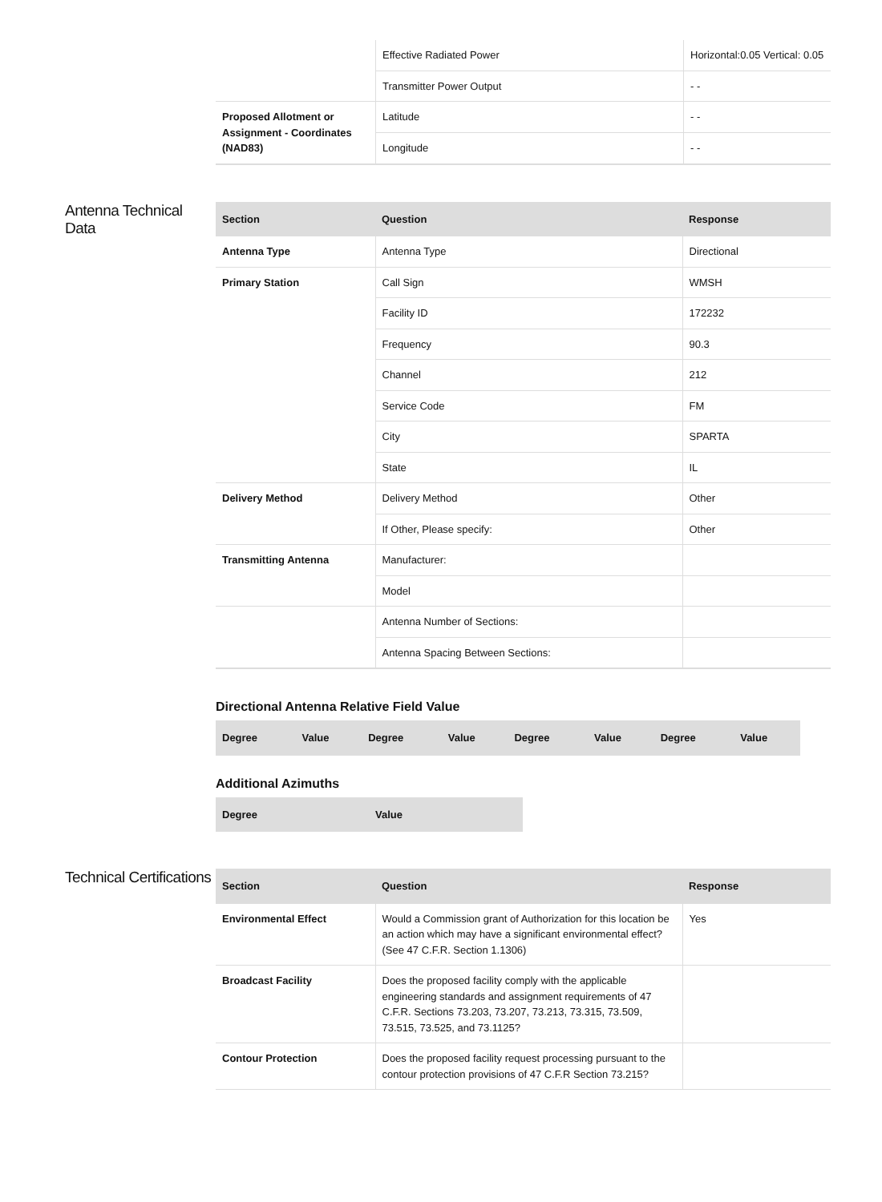| | Effective Radiated Power | Horizontal:0.05 Vertical: 0.05 |
| | Transmitter Power Output | - - |
| Proposed Allotment or Assignment - Coordinates (NAD83) | Latitude | - - |
| | Longitude | - - |
Antenna Technical Data
| Section | Question | Response |
| --- | --- | --- |
| Antenna Type | Antenna Type | Directional |
| Primary Station | Call Sign | WMSH |
| | Facility ID | 172232 |
| | Frequency | 90.3 |
| | Channel | 212 |
| | Service Code | FM |
| | City | SPARTA |
| | State | IL |
| Delivery Method | Delivery Method | Other |
| | If Other, Please specify: | Other |
| Transmitting Antenna | Manufacturer: | |
| | Model | |
| | Antenna Number of Sections: | |
| | Antenna Spacing Between Sections: | |
Directional Antenna Relative Field Value
| Degree | Value | Degree | Value | Degree | Value | Degree | Value |
| --- | --- | --- | --- | --- | --- | --- | --- |
Additional Azimuths
| Degree | Value |
| --- | --- |
Technical Certifications
| Section | Question | Response |
| --- | --- | --- |
| Environmental Effect | Would a Commission grant of Authorization for this location be an action which may have a significant environmental effect? (See 47 C.F.R. Section 1.1306) | Yes |
| Broadcast Facility | Does the proposed facility comply with the applicable engineering standards and assignment requirements of 47 C.F.R. Sections 73.203, 73.207, 73.213, 73.315, 73.509, 73.515, 73.525, and 73.1125? | |
| Contour Protection | Does the proposed facility request processing pursuant to the contour protection provisions of 47 C.F.R Section 73.215? | |